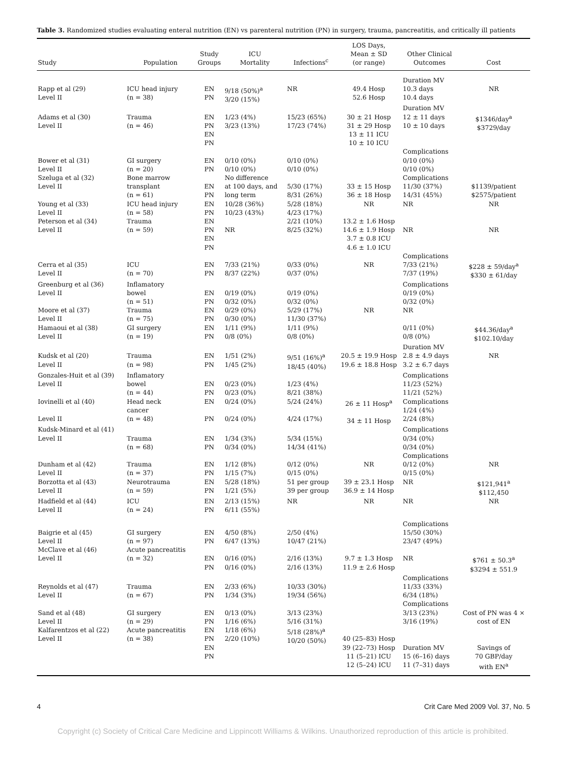Table 3. Randomized studies evaluating enteral nutrition (EN) vs parenteral nutrition (PN) in surgery, trauma, pancreatitis, and critically ill patients
| Study | Population | Study Groups | ICU Mortality | Infections<sup>c</sup> | LOS Days, Mean ± SD (or range) | Other Clinical Outcomes | Cost |
| --- | --- | --- | --- | --- | --- | --- | --- |
| Rapp et al (29) Level II | ICU head injury (n = 38) | EN PN | 9/18 (50%)<sup>a</sup> 3/20 (15%) | NR | 49.4 Hosp 52.6 Hosp | Duration MV 10.3 days 10.4 days | NR |
| Adams et al (30) Level II | Trauma (n = 46) | EN PN EN PN | 1/23 (4%) 3/23 (13%) | 15/23 (65%) 17/23 (74%) | 30 ± 21 Hosp 31 ± 29 Hosp 13 ± 11 ICU 10 ± 10 ICU | Duration MV 12 ± 11 days 10 ± 10 days | $1346/day<sup>a</sup> $3729/day |
| Bower et al (31) Level II | GI surgery (n = 20) | EN PN | 0/10 (0%) 0/10 (0%) | 0/10 (0%) 0/10 (0%) | | Complications 0/10 (0%) 0/10 (0%) | |
| Szeluga et al (32) Level II | Bone marrow transplant (n = 61) | EN PN | No difference at 100 days, and long term | 5/30 (17%) 8/31 (26%) | 33 ± 15 Hosp 36 ± 18 Hosp | Complications 11/30 (37%) 14/31 (45%) | $1139/patient $2575/patient |
| Young et al (33) Level II | ICU head injury (n = 58) | EN PN | 10/28 (36%) 10/23 (43%) | 5/28 (18%) 4/23 (17%) | NR | NR | NR |
| Peterson et al (34) Level II | Trauma (n = 59) | EN PN EN PN | NR | 2/21 (10%) 8/25 (32%) | 13.2 ± 1.6 Hosp 14.6 ± 1.9 Hosp 3.7 ± 0.8 ICU 4.6 ± 1.0 ICU | NR | NR |
| Cerra et al (35) Level II | ICU (n = 70) | EN PN | 7/33 (21%) 8/37 (22%) | 0/33 (0%) 0/37 (0%) | NR | Complications 7/33 (21%) 7/37 (19%) | $228 ± 59/day<sup>a</sup> $330 ± 61/day |
| Greenburg et al (36) Level II | Inflamatory bowel (n = 51) | EN PN | 0/19 (0%) 0/32 (0%) | 0/19 (0%) 0/32 (0%) | | Complications 0/19 (0%) 0/32 (0%) | |
| Moore et al (37) Level II | Trauma (n = 75) | EN PN | 0/29 (0%) 0/30 (0%) | 5/29 (17%) 11/30 (37%) | NR | NR | |
| Hamaoui et al (38) Level II | GI surgery (n = 19) | EN PN | 1/11 (9%) 0/8 (0%) | 1/11 (9%) 0/8 (0%) | | 0/11 (0%) 0/8 (0%) | $44.36/day<sup>a</sup> $102.10/day |
| Kudsk et al (20) Level II | Trauma (n = 98) | EN PN | 1/51 (2%) 1/45 (2%) | 9/51 (16%)<sup>a</sup> 18/45 (40%) | 20.5 ± 19.9 Hosp 19.6 ± 18.8 Hosp | Duration MV 2.8 ± 4.9 days 3.2 ± 6.7 days | NR |
| Gonzales-Huit et al (39) Level II | Inflamatory bowel (n = 44) | EN PN | 0/23 (0%) 0/23 (0%) | 1/23 (4%) 8/21 (38%) | | Complications 11/23 (52%) 11/21 (52%) | |
| Iovinelli et al (40) Level II | Head neck cancer (n = 48) | EN PN | 0/24 (0%) 0/24 (0%) | 5/24 (24%) 4/24 (17%) | 26 ± 11 Hosp<sup>a</sup> 34 ± 11 Hosp | Complications 1/24 (4%) 2/24 (8%) | |
| Kudsk-Minard et al (41) Level II | Trauma (n = 68) | EN PN | 1/34 (3%) 0/34 (0%) | 5/34 (15%) 14/34 (41%) | | Complications 0/34 (0%) 0/34 (0%) | |
| Dunham et al (42) Level II | Trauma (n = 37) | EN PN | 1/12 (8%) 1/15 (7%) | 0/12 (0%) 0/15 (0%) | NR | Complications 0/12 (0%) 0/15 (0%) | NR |
| Borzotta et al (43) Level II | Neurotrauma (n = 59) | EN PN | 5/28 (18%) 1/21 (5%) | 51 per group 39 per group | 39 ± 23.1 Hosp 36.9 ± 14 Hosp | NR | $121,941<sup>a</sup> $112,450 |
| Hadfield et al (44) Level II | ICU (n = 24) | EN PN | 2/13 (15%) 6/11 (55%) | NR | NR | NR | NR |
| Baigrie et al (45) Level II | GI surgery (n = 97) | EN PN | 4/50 (8%) 6/47 (13%) | 2/50 (4%) 10/47 (21%) | | Complications 15/50 (30%) 23/47 (49%) | |
| McClave et al (46) Level II | Acute pancreatitis (n = 32) | EN PN | 0/16 (0%) 0/16 (0%) | 2/16 (13%) 2/16 (13%) | 9.7 ± 1.3 Hosp 11.9 ± 2.6 Hosp | NR | $761 ± 50.3<sup>a</sup> $3294 ± 551.9 |
| Reynolds et al (47) Level II | Trauma (n = 67) | EN PN | 2/33 (6%) 1/34 (3%) | 10/33 (30%) 19/34 (56%) | | Complications 11/33 (33%) 6/34 (18%) | |
| Sand et al (48) Level II | GI surgery (n = 29) | EN PN | 0/13 (0%) 1/16 (6%) | 3/13 (23%) 5/16 (31%) | | Complications 3/13 (23%) 3/16 (19%) | Cost of PN was 4 × cost of EN |
| Kalfarentzos et al (22) Level II | Acute pancreatitis (n = 38) | EN PN EN PN | 1/18 (6%) 2/20 (10%) | 5/18 (28%)<sup>a</sup> 10/20 (50%) | 40 (25–83) Hosp 39 (22–73) Hosp 11 (5–21) ICU 12 (5–24) ICU | Duration MV 15 (6–16) days 11 (7–31) days | Savings of 70 GBP/day with EN<sup>a</sup> |
4 Crit Care Med 2009 Vol. 37, No. 5
Copyright (c) Society of Critical Care Medicine and Lippincott Williams & Wilkins. Unauthorized reproduction of this article is prohibited.